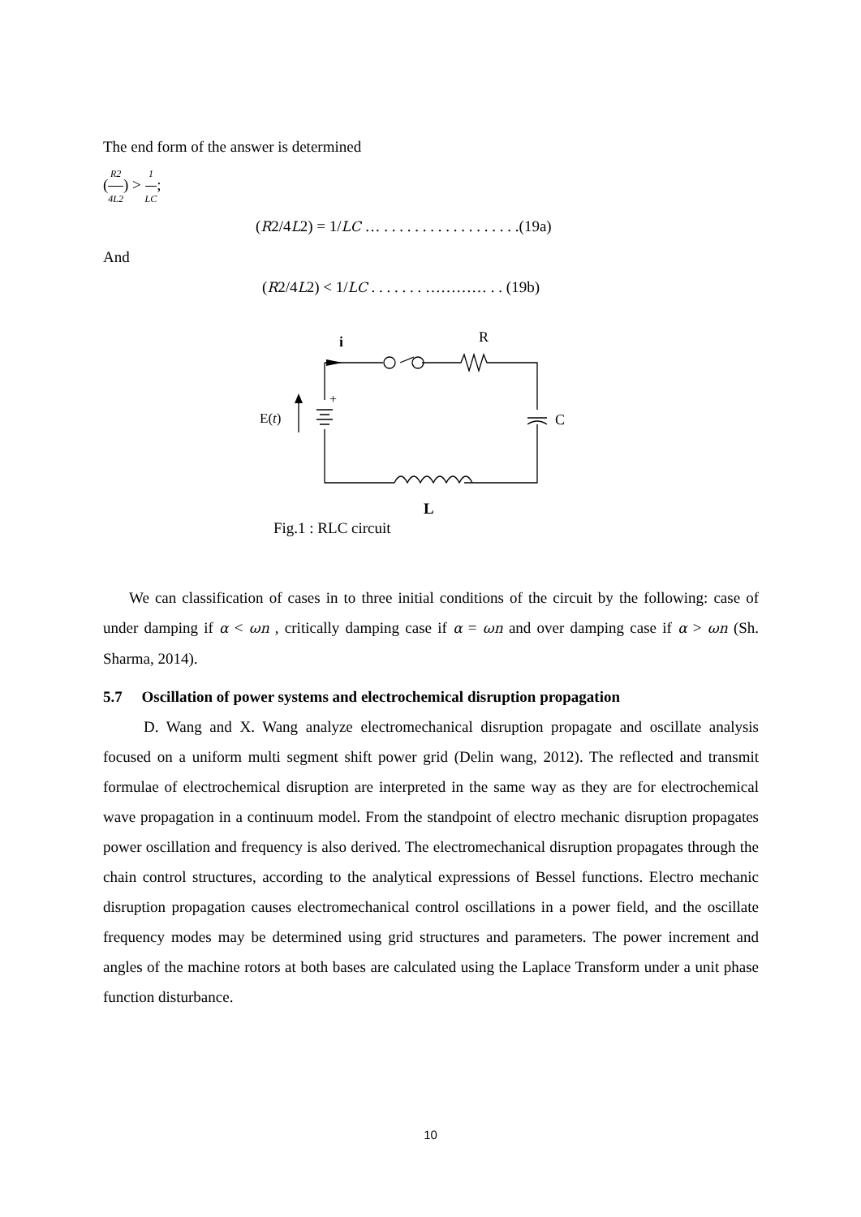The end form of the answer is determined
(R2 4L2) > 1 LC;
(R2/4L2) = 1/LC … . . . . . . . . . . . . . . . . . .(19a)
And
(R2/4L2) < 1/LC . . . . . . . ………… . . (19b)
i
R
+
E(t)
C
L
Fig.1 : RLC circuit
We can classification of cases in to three initial conditions of the circuit by the following: case of under damping if α < ωn , critically damping case if α = ωn and over damping case if α > ωn (Sh. Sharma, 2014).
5.7 Oscillation of power systems and electrochemical disruption propagation
D. Wang and X. Wang analyze electromechanical disruption propagate and oscillate analysis focused on a uniform multi segment shift power grid (Delin wang, 2012). The reflected and transmit formulae of electrochemical disruption are interpreted in the same way as they are for electrochemical wave propagation in a continuum model. From the standpoint of electro mechanic disruption propagates power oscillation and frequency is also derived. The electromechanical disruption propagates through the chain control structures, according to the analytical expressions of Bessel functions. Electro mechanic disruption propagation causes electromechanical control oscillations in a power field, and the oscillate frequency modes may be determined using grid structures and parameters. The power increment and angles of the machine rotors at both bases are calculated using the Laplace Transform under a unit phase function disturbance.
10